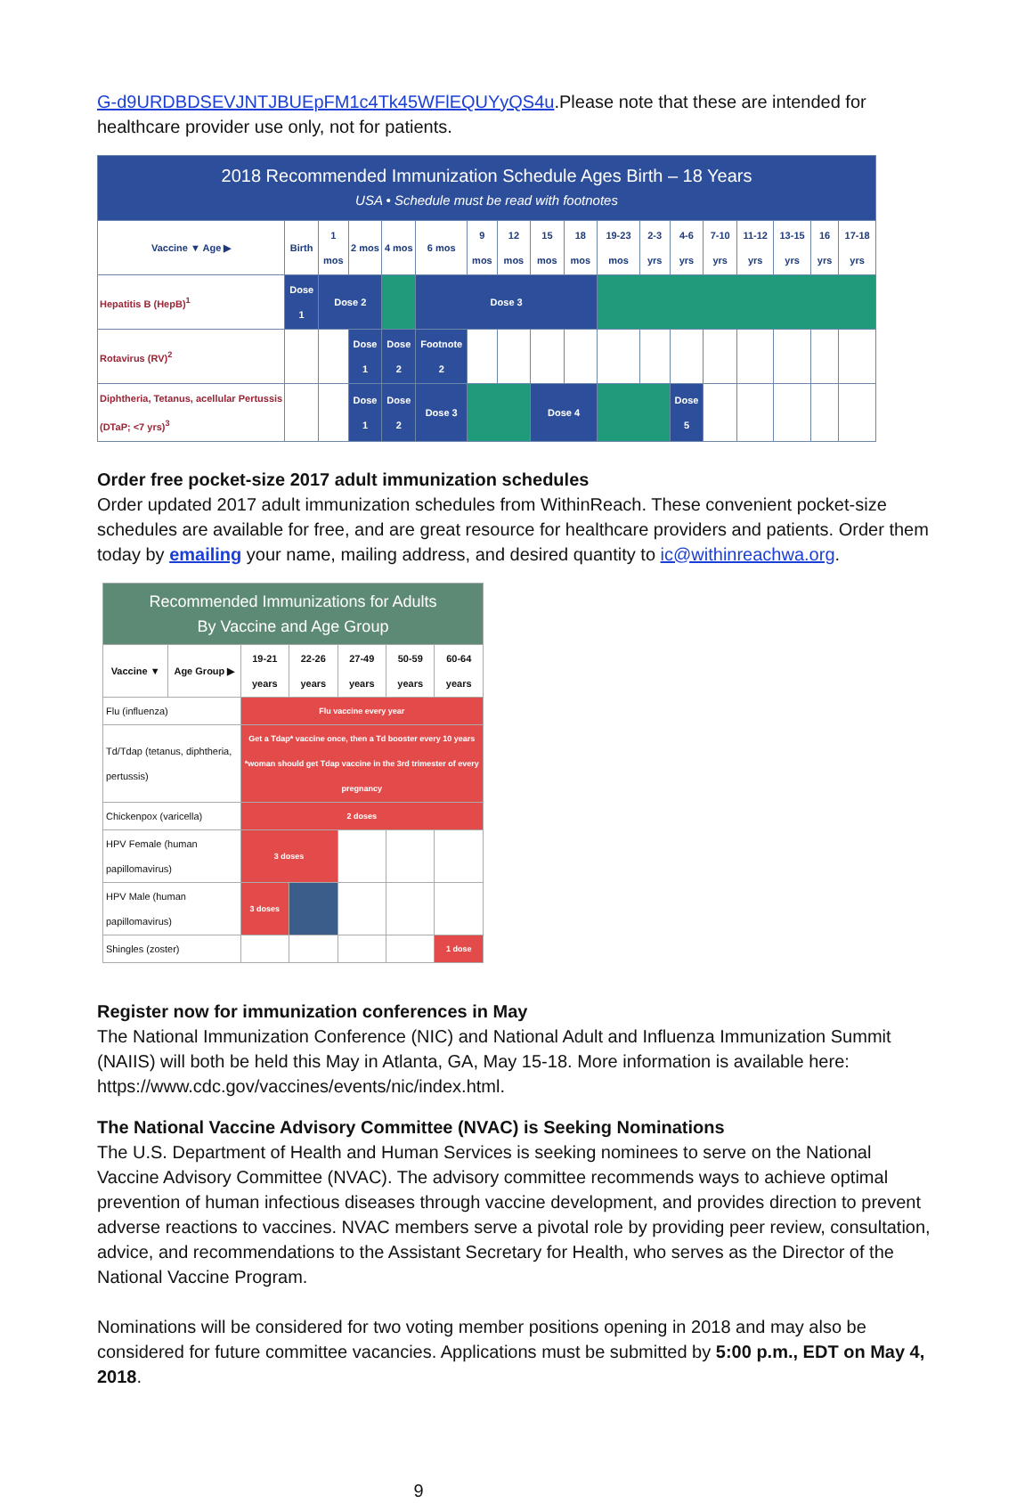G-d9URDBDSEVJNTJBUEpFM1c4Tk45WFlEQUYyQS4u.Please note that these are intended for healthcare provider use only, not for patients.
| 2018 Recommended Immunization Schedule Ages Birth – 18 Years USA • Schedule must be read with footnotes | | | | | | | | | | | | | | | | | |
| Vaccine ▼ Age ▶ | Birth | 1 mos | 2 mos | 4 mos | 6 mos | 9 mos | 12 mos | 15 mos | 18 mos | 19-23 mos | 2-3 yrs | 4-6 yrs | 7-10 yrs | 11-12 yrs | 13-15 yrs | 16 yrs | 17-18 yrs |
| Hepatitis B (HepB)<sup>1</sup> | Dose 1 | Dose 2 | | | Dose 3 | | | | | | | | | | | | |
| Rotavirus (RV)<sup>2</sup> | | | Dose 1 | Dose 2 | Footnote 2 | | | | | | | | | | | | |
| Diphtheria, Tetanus, acellular Pertussis (DTaP; <7 yrs)<sup>3</sup> | | | Dose 1 | Dose 2 | Dose 3 | | | Dose 4 | | | | Dose 5 | | | | | |
Order free pocket-size 2017 adult immunization schedules
Order updated 2017 adult immunization schedules from WithinReach. These convenient pocket-size schedules are available for free, and are great resource for healthcare providers and patients. Order them today by emailing your name, mailing address, and desired quantity to ic@withinreachwa.org.
| Recommended Immunizations for Adults By Vaccine and Age Group | | | | | | |
| Vaccine ▼ | Age Group ▶ | 19-21 years | 22-26 years | 27-49 years | 50-59 years | 60-64 years |
| Flu (influenza) | | Flu vaccine every year | | | | |
| Td/Tdap (tetanus, diphtheria, pertussis) | | Get a Tdap* vaccine once, then a Td booster every 10 years *woman should get Tdap vaccine in the 3rd trimester of every pregnancy | | | | |
| Chickenpox (varicella) | | 2 doses | | | | |
| HPV Female (human papillomavirus) | | 3 doses | | | | |
| HPV Male (human papillomavirus) | | 3 doses | | | | |
| Shingles (zoster) | | | | | | 1 dose |
Register now for immunization conferences in May
The National Immunization Conference (NIC) and National Adult and Influenza Immunization Summit (NAIIS) will both be held this May in Atlanta, GA, May 15-18. More information is available here: https://www.cdc.gov/vaccines/events/nic/index.html.
The National Vaccine Advisory Committee (NVAC) is Seeking Nominations
The U.S. Department of Health and Human Services is seeking nominees to serve on the National Vaccine Advisory Committee (NVAC). The advisory committee recommends ways to achieve optimal prevention of human infectious diseases through vaccine development, and provides direction to prevent adverse reactions to vaccines. NVAC members serve a pivotal role by providing peer review, consultation, advice, and recommendations to the Assistant Secretary for Health, who serves as the Director of the National Vaccine Program.
Nominations will be considered for two voting member positions opening in 2018 and may also be considered for future committee vacancies. Applications must be submitted by 5:00 p.m., EDT on May 4, 2018.
9